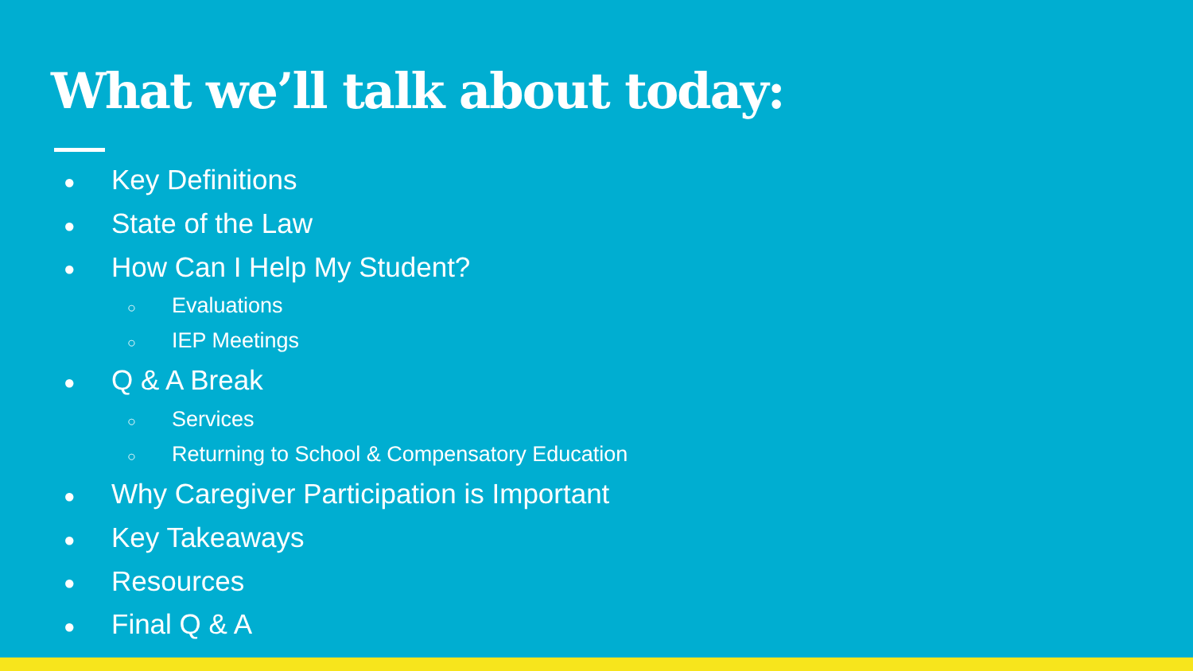What we’ll talk about today:
● Key Definitions
● State of the Law
● How Can I Help My Student?
○ Evaluations
○ IEP Meetings
● Q & A Break
○ Services
○ Returning to School & Compensatory Education
● Why Caregiver Participation is Important
● Key Takeaways
● Resources
● Final Q & A